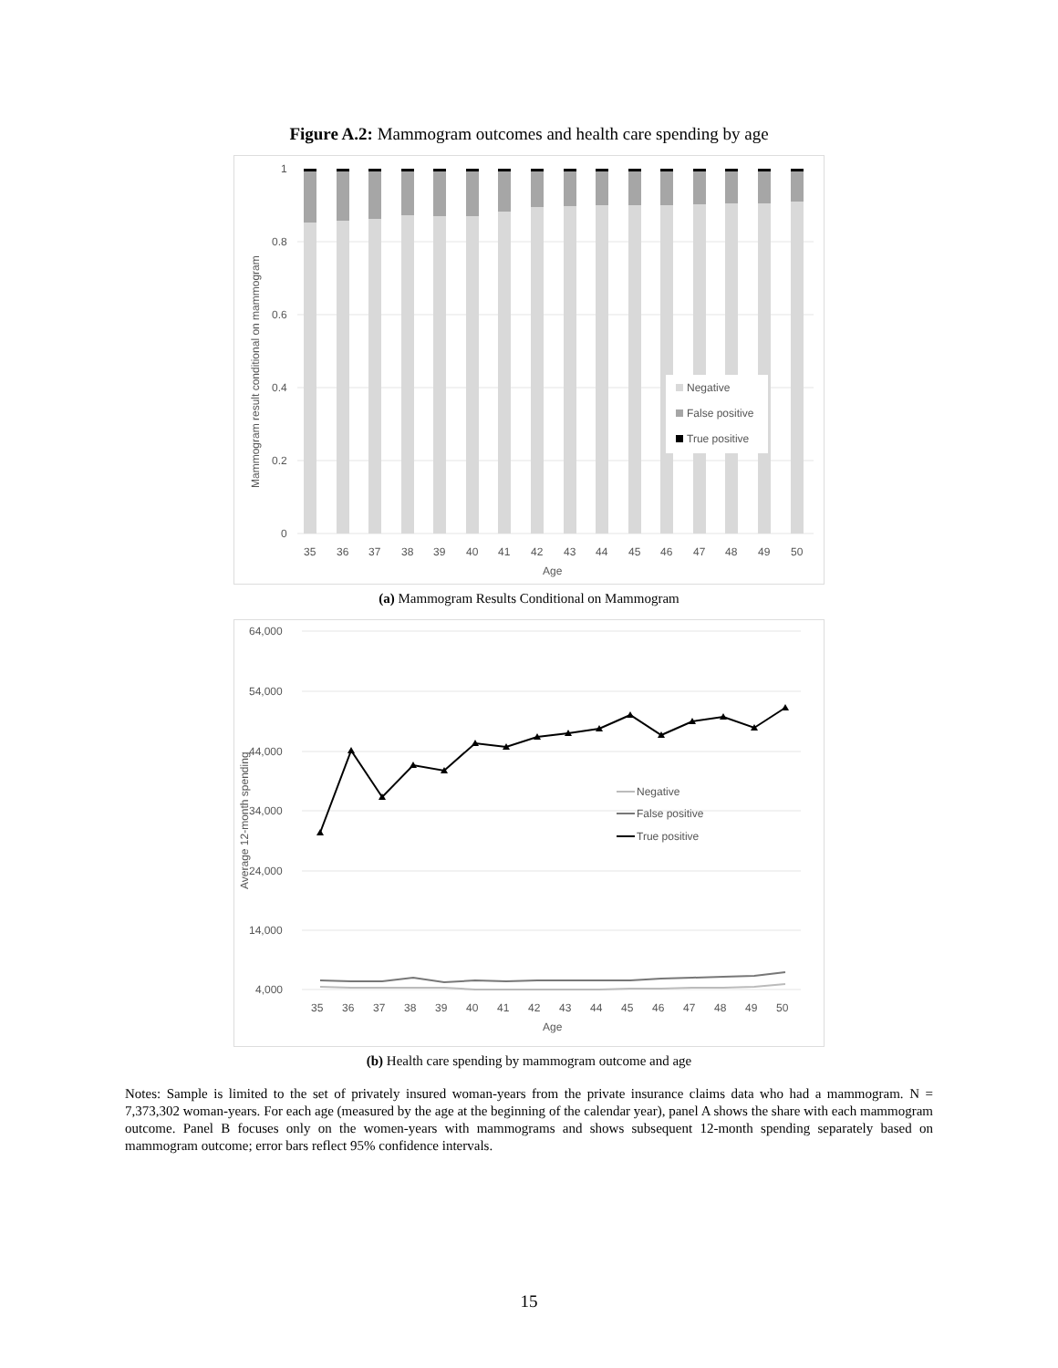Figure A.2: Mammogram outcomes and health care spending by age
1
0.8
0.6
0.4
0.2
0
35
36
37
38
39
40
41
42
43
44
45
46
47
48
49
50
Age
Mammogram result conditional on mammogram
Negative
False positive
True positive
(a) Mammogram Results Conditional on Mammogram
64,000
54,000
44,000
34,000
24,000
14,000
4,000
35
36
37
38
39
40
41
42
43
44
45
46
47
48
49
50
Age
Average 12-month spending
Negative
False positive
True positive
(b) Health care spending by mammogram outcome and age
Notes: Sample is limited to the set of privately insured woman-years from the private insurance claims data who had a mammogram. N = 7,373,302 woman-years. For each age (measured by the age at the beginning of the calendar year), panel A shows the share with each mammogram outcome. Panel B focuses only on the women-years with mammograms and shows subsequent 12-month spending separately based on mammogram outcome; error bars reflect 95% confidence intervals.
15